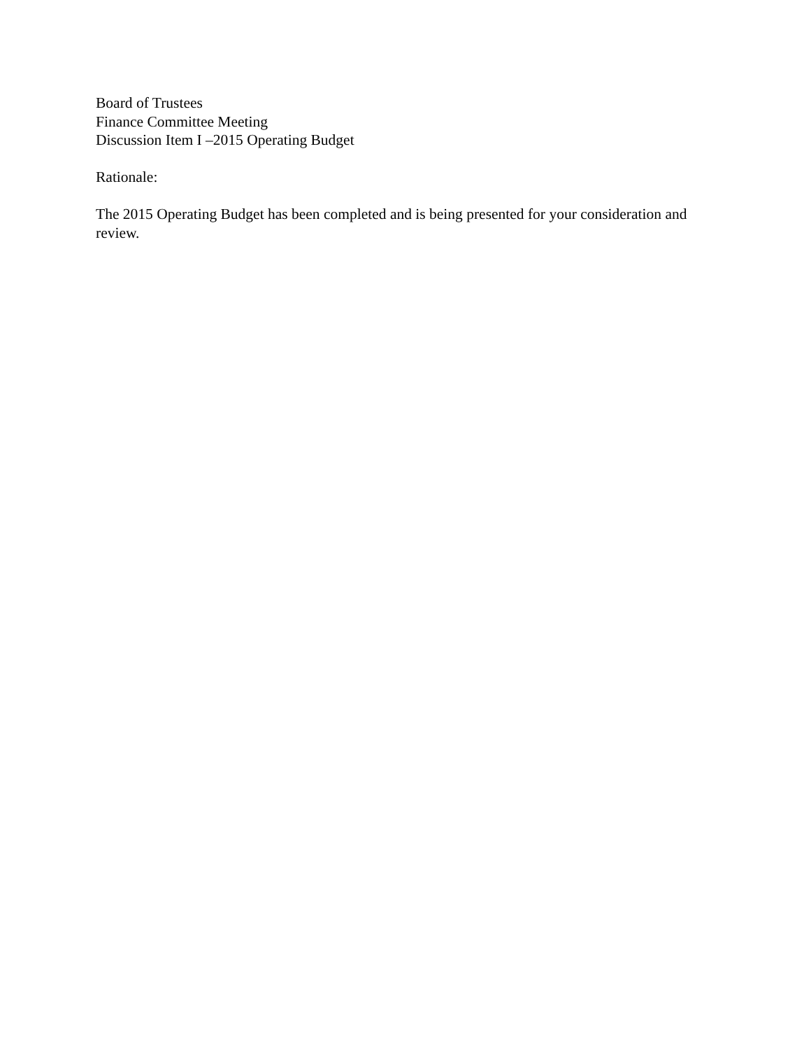Board of Trustees
Finance Committee Meeting
Discussion Item I –2015 Operating Budget
Rationale:
The 2015 Operating Budget has been completed and is being presented for your consideration and review.